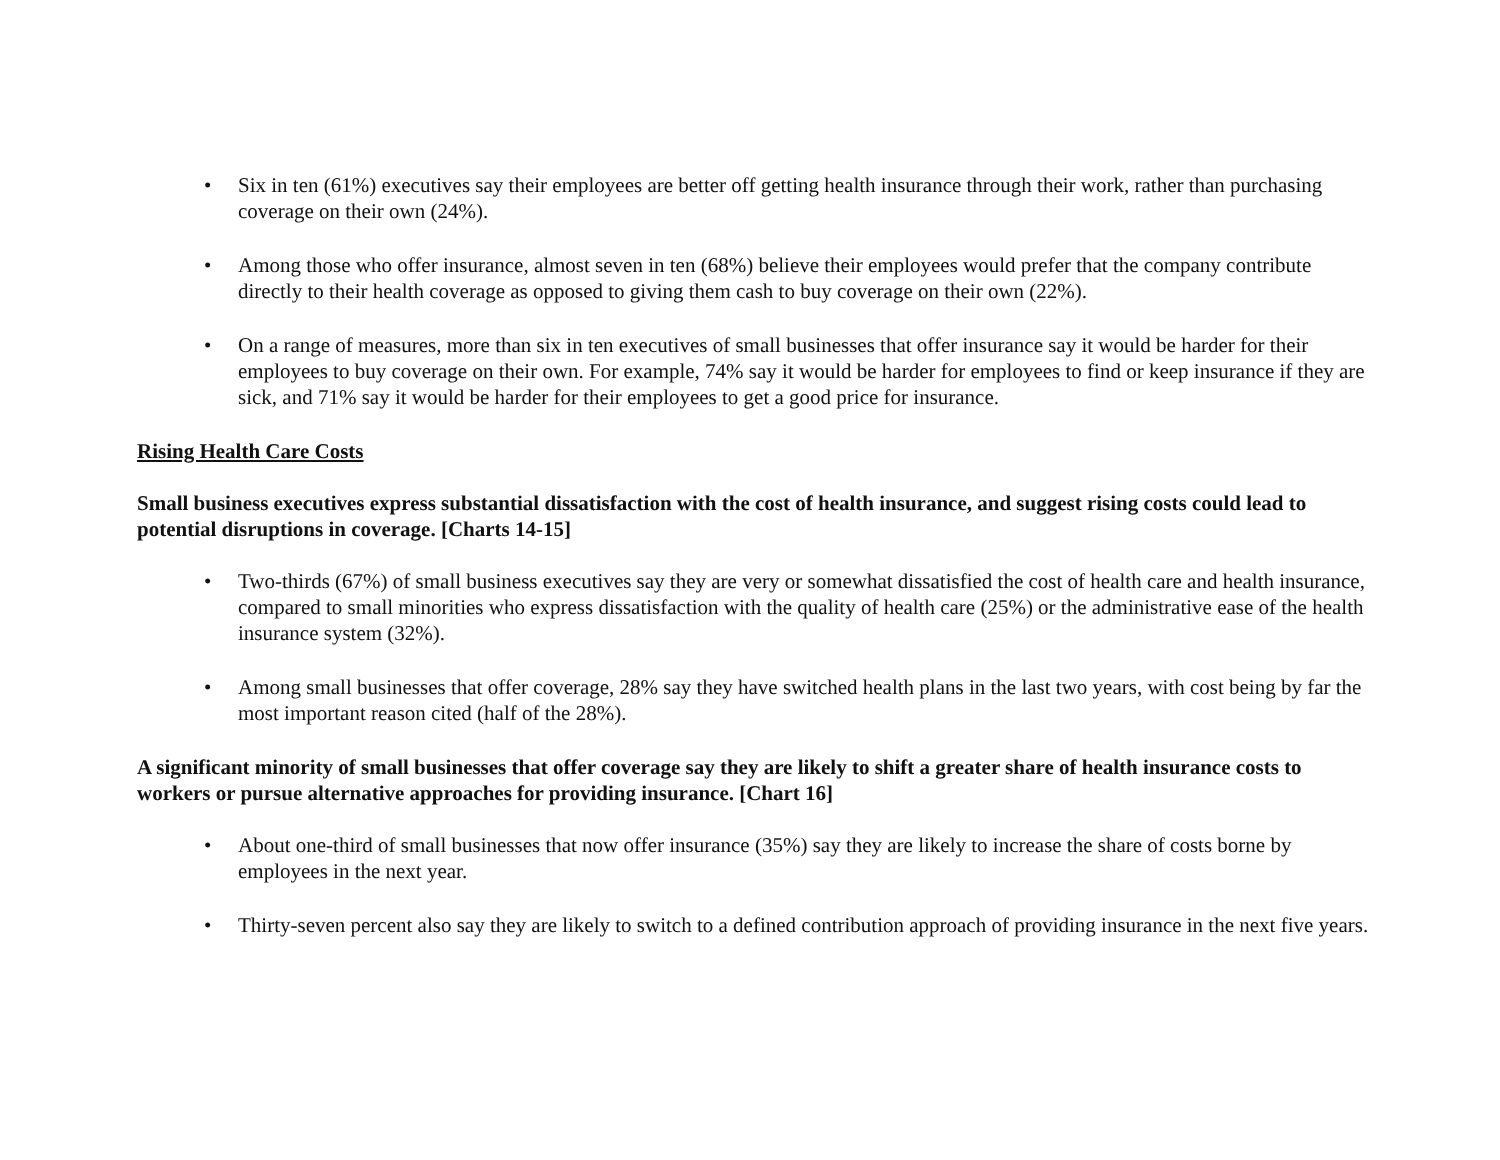• Six in ten (61%) executives say their employees are better off getting health insurance through their work, rather than purchasing coverage on their own (24%).
• Among those who offer insurance, almost seven in ten (68%) believe their employees would prefer that the company contribute directly to their health coverage as opposed to giving them cash to buy coverage on their own (22%).
• On a range of measures, more than six in ten executives of small businesses that offer insurance say it would be harder for their employees to buy coverage on their own. For example, 74% say it would be harder for employees to find or keep insurance if they are sick, and 71% say it would be harder for their employees to get a good price for insurance.
Rising Health Care Costs
Small business executives express substantial dissatisfaction with the cost of health insurance, and suggest rising costs could lead to potential disruptions in coverage. [Charts 14-15]
• Two-thirds (67%) of small business executives say they are very or somewhat dissatisfied the cost of health care and health insurance, compared to small minorities who express dissatisfaction with the quality of health care (25%) or the administrative ease of the health insurance system (32%).
• Among small businesses that offer coverage, 28% say they have switched health plans in the last two years, with cost being by far the most important reason cited (half of the 28%).
A significant minority of small businesses that offer coverage say they are likely to shift a greater share of health insurance costs to workers or pursue alternative approaches for providing insurance. [Chart 16]
• About one-third of small businesses that now offer insurance (35%) say they are likely to increase the share of costs borne by employees in the next year.
• Thirty-seven percent also say they are likely to switch to a defined contribution approach of providing insurance in the next five years.